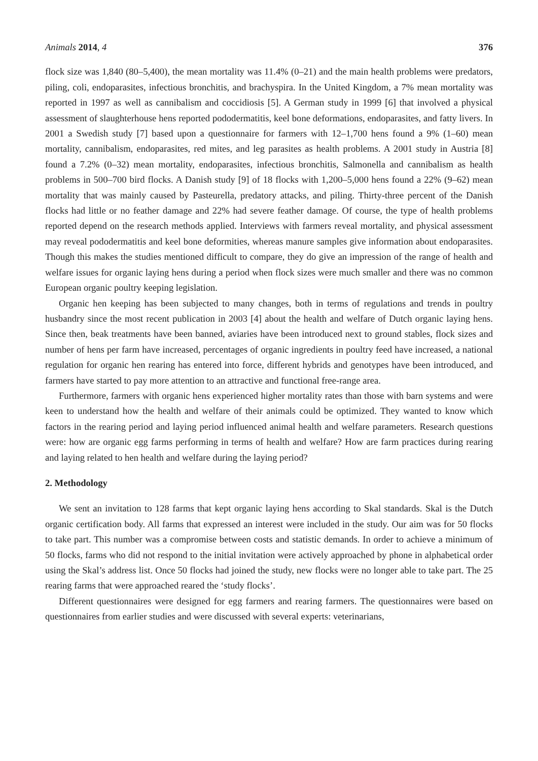Animals 2014, 4 376
flock size was 1,840 (80–5,400), the mean mortality was 11.4% (0–21) and the main health problems were predators, piling, coli, endoparasites, infectious bronchitis, and brachyspira. In the United Kingdom, a 7% mean mortality was reported in 1997 as well as cannibalism and coccidiosis [5]. A German study in 1999 [6] that involved a physical assessment of slaughterhouse hens reported pododermatitis, keel bone deformations, endoparasites, and fatty livers. In 2001 a Swedish study [7] based upon a questionnaire for farmers with 12–1,700 hens found a 9% (1–60) mean mortality, cannibalism, endoparasites, red mites, and leg parasites as health problems. A 2001 study in Austria [8] found a 7.2% (0–32) mean mortality, endoparasites, infectious bronchitis, Salmonella and cannibalism as health problems in 500–700 bird flocks. A Danish study [9] of 18 flocks with 1,200–5,000 hens found a 22% (9–62) mean mortality that was mainly caused by Pasteurella, predatory attacks, and piling. Thirty-three percent of the Danish flocks had little or no feather damage and 22% had severe feather damage. Of course, the type of health problems reported depend on the research methods applied. Interviews with farmers reveal mortality, and physical assessment may reveal pododermatitis and keel bone deformities, whereas manure samples give information about endoparasites. Though this makes the studies mentioned difficult to compare, they do give an impression of the range of health and welfare issues for organic laying hens during a period when flock sizes were much smaller and there was no common European organic poultry keeping legislation.
Organic hen keeping has been subjected to many changes, both in terms of regulations and trends in poultry husbandry since the most recent publication in 2003 [4] about the health and welfare of Dutch organic laying hens. Since then, beak treatments have been banned, aviaries have been introduced next to ground stables, flock sizes and number of hens per farm have increased, percentages of organic ingredients in poultry feed have increased, a national regulation for organic hen rearing has entered into force, different hybrids and genotypes have been introduced, and farmers have started to pay more attention to an attractive and functional free-range area.
Furthermore, farmers with organic hens experienced higher mortality rates than those with barn systems and were keen to understand how the health and welfare of their animals could be optimized. They wanted to know which factors in the rearing period and laying period influenced animal health and welfare parameters. Research questions were: how are organic egg farms performing in terms of health and welfare? How are farm practices during rearing and laying related to hen health and welfare during the laying period?
2. Methodology
We sent an invitation to 128 farms that kept organic laying hens according to Skal standards. Skal is the Dutch organic certification body. All farms that expressed an interest were included in the study. Our aim was for 50 flocks to take part. This number was a compromise between costs and statistic demands. In order to achieve a minimum of 50 flocks, farms who did not respond to the initial invitation were actively approached by phone in alphabetical order using the Skal’s address list. Once 50 flocks had joined the study, new flocks were no longer able to take part. The 25 rearing farms that were approached reared the ‘study flocks’.
Different questionnaires were designed for egg farmers and rearing farmers. The questionnaires were based on questionnaires from earlier studies and were discussed with several experts: veterinarians,